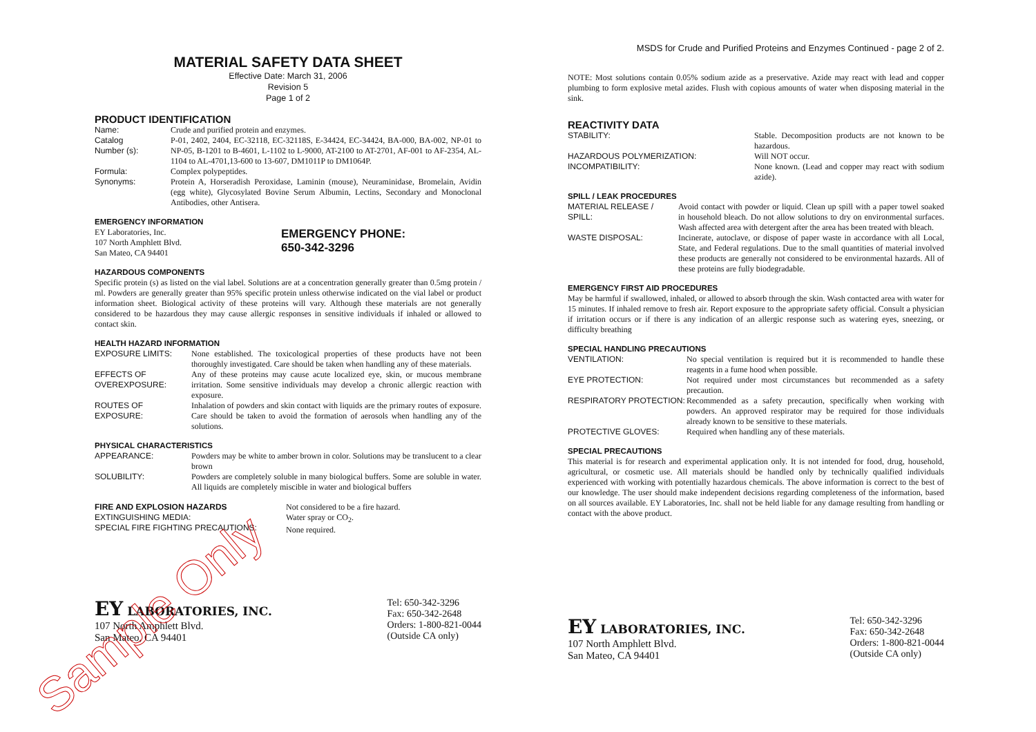MATERIAL SAFETY DATA SHEET
Effective Date: March 31, 2006
Revision 5
Page 1 of 2
PRODUCT IDENTIFICATION
Name: Crude and purified protein and enzymes.
Catalog
Number (s):
P-01, 2402, 2404, EC-32118, EC-32118S, E-34424, EC-34424, BA-000, BA-002, NP-01 to NP-05, B-1201 to B-4601, L-1102 to L-9000, AT-2100 to AT-2701, AF-001 to AF-2354, AL-1104 to AL-4701,13-600 to 13-607, DM1011P to DM1064P.
Formula: Complex polypeptides.
Synonyms:
Protein A, Horseradish Peroxidase, Laminin (mouse), Neuraminidase, Bromelain, Avidin (egg white), Glycosylated Bovine Serum Albumin, Lectins, Secondary and Monoclonal Antibodies, other Antisera.
EMERGENCY INFORMATION
EY Laboratories, Inc.
107 North Amphlett Blvd.
San Mateo, CA 94401
EMERGENCY PHONE:
650-342-3296
HAZARDOUS COMPONENTS
Specific protein (s) as listed on the vial label. Solutions are at a concentration generally greater than 0.5mg protein / ml. Powders are generally greater than 95% specific protein unless otherwise indicated on the vial label or product information sheet. Biological activity of these proteins will vary. Although these materials are not generally considered to be hazardous they may cause allergic responses in sensitive individuals if inhaled or allowed to contact skin.
HEALTH HAZARD INFORMATION
EXPOSURE LIMITS:
None established. The toxicological properties of these products have not been thoroughly investigated. Care should be taken when handling any of these materials.
EFFECTS OF OVEREXPOSURE:
Any of these proteins may cause acute localized eye, skin, or mucous membrane irritation. Some sensitive individuals may develop a chronic allergic reaction with exposure.
ROUTES OF EXPOSURE:
Inhalation of powders and skin contact with liquids are the primary routes of exposure. Care should be taken to avoid the formation of aerosols when handling any of the solutions.
PHYSICAL CHARACTERISTICS
APPEARANCE:
Powders may be white to amber brown in color. Solutions may be translucent to a clear brown
SOLUBILITY:
Powders are completely soluble in many biological buffers. Some are soluble in water. All liquids are completely miscible in water and biological buffers
FIRE AND EXPLOSION HAZARDS
EXTINGUISHING MEDIA:
SPECIAL FIRE FIGHTING PRECAUTIONS:
Not considered to be a fire hazard.
Water spray or CO<sub>2</sub>.
None required.
EY LABORATORIES, INC.
107 North Amphlett Blvd.
San Mateo, CA 94401
Tel: 650-342-3296
Fax: 650-342-2648
Orders: 1-800-821-0044
(Outside CA only)
Sample Only
MSDS for Crude and Purified Proteins and Enzymes Continued - page 2 of 2.
NOTE: Most solutions contain 0.05% sodium azide as a preservative. Azide may react with lead and copper plumbing to form explosive metal azides. Flush with copious amounts of water when disposing material in the sink.
REACTIVITY DATA
STABILITY:
Stable. Decomposition products are not known to be hazardous.
HAZARDOUS POLYMERIZATION:
Will NOT occur.
INCOMPATIBILITY:
None known. (Lead and copper may react with sodium azide).
SPILL / LEAK PROCEDURES
MATERIAL RELEASE / SPILL:
Avoid contact with powder or liquid. Clean up spill with a paper towel soaked in household bleach. Do not allow solutions to dry on environmental surfaces. Wash affected area with detergent after the area has been treated with bleach.
WASTE DISPOSAL:
Incinerate, autoclave, or dispose of paper waste in accordance with all Local, State, and Federal regulations. Due to the small quantities of material involved these products are generally not considered to be environmental hazards. All of these proteins are fully biodegradable.
EMERGENCY FIRST AID PROCEDURES
May be harmful if swallowed, inhaled, or allowed to absorb through the skin. Wash contacted area with water for 15 minutes. If inhaled remove to fresh air. Report exposure to the appropriate safety official. Consult a physician if irritation occurs or if there is any indication of an allergic response such as watering eyes, sneezing, or difficulty breathing
SPECIAL HANDLING PRECAUTIONS
VENTILATION:
No special ventilation is required but it is recommended to handle these reagents in a fume hood when possible.
EYE PROTECTION:
Not required under most circumstances but recommended as a safety precaution.
RESPIRATORY PROTECTION:
Recommended as a safety precaution, specifically when working with powders. An approved respirator may be required for those individuals already known to be sensitive to these materials.
PROTECTIVE GLOVES:
Required when handling any of these materials.
SPECIAL PRECAUTIONS
This material is for research and experimental application only. It is not intended for food, drug, household, agricultural, or cosmetic use. All materials should be handled only by technically qualified individuals experienced with working with potentially hazardous chemicals. The above information is correct to the best of our knowledge. The user should make independent decisions regarding completeness of the information, based on all sources available. EY Laboratories, Inc. shall not be held liable for any damage resulting from handling or contact with the above product.
EY LABORATORIES, INC.
107 North Amphlett Blvd.
San Mateo, CA 94401
Tel: 650-342-3296
Fax: 650-342-2648
Orders: 1-800-821-0044
(Outside CA only)